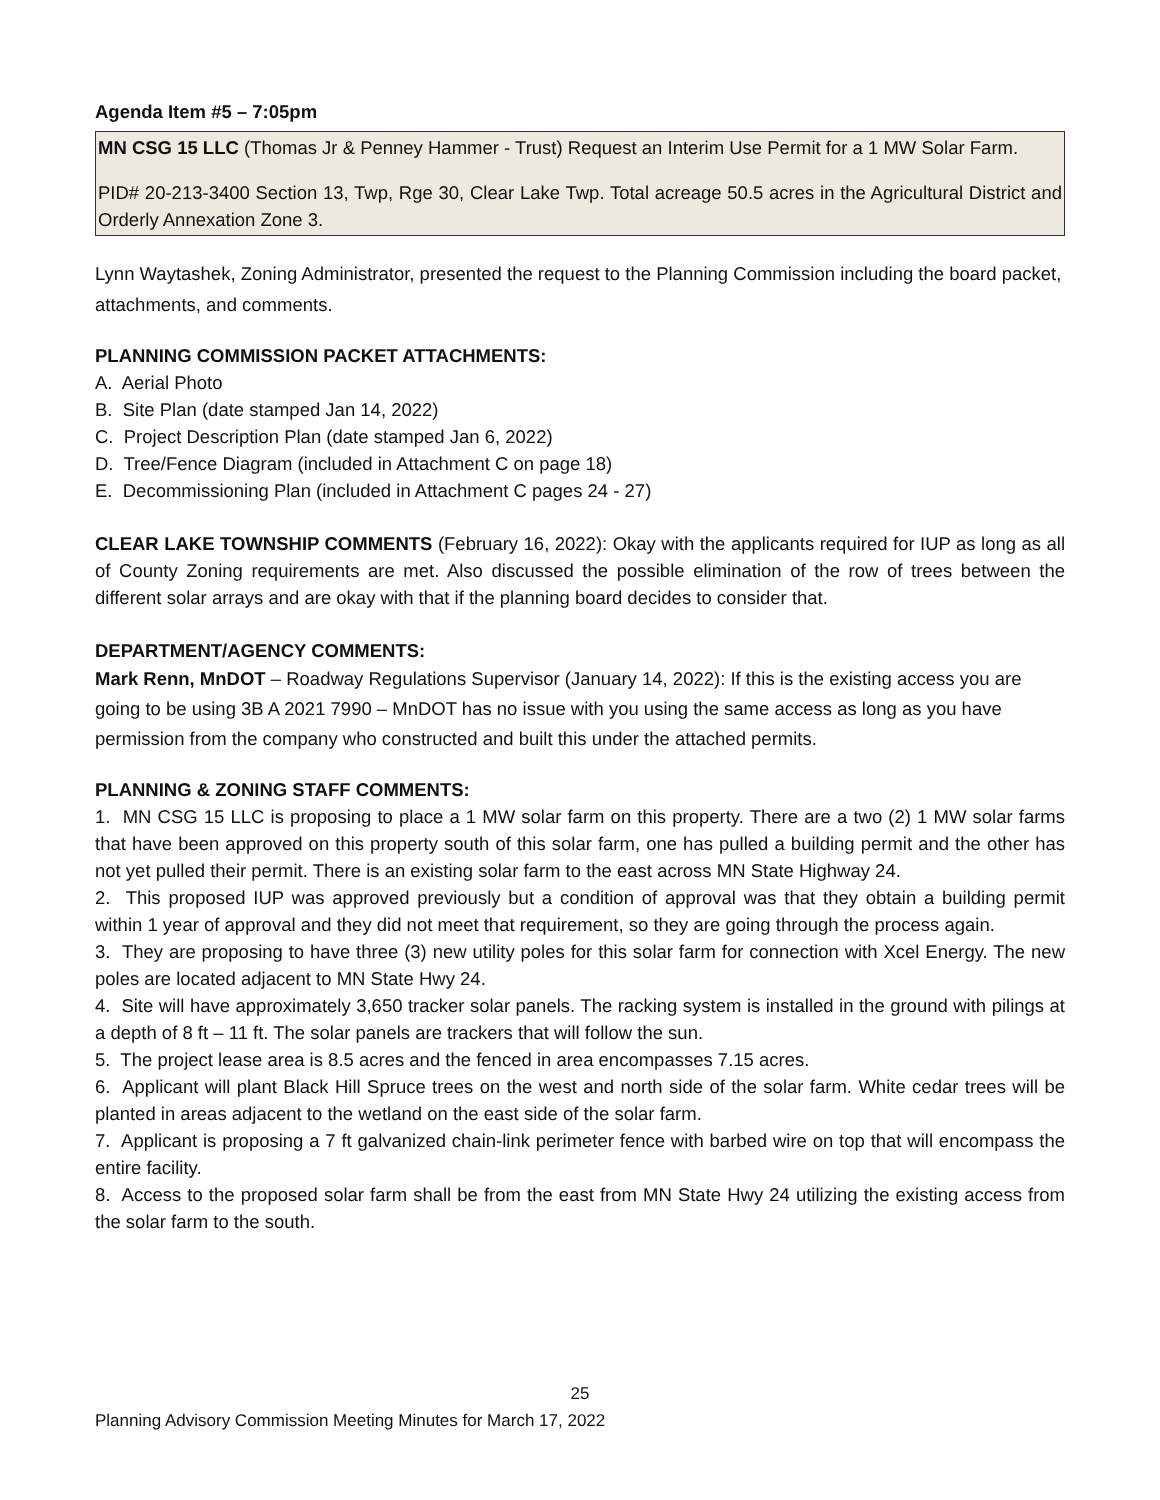Agenda Item #5 – 7:05pm
MN CSG 15 LLC (Thomas Jr & Penney Hammer - Trust) Request an Interim Use Permit for a 1 MW Solar Farm.
PID# 20-213-3400 Section 13, Twp, Rge 30, Clear Lake Twp. Total acreage 50.5 acres in the Agricultural District and Orderly Annexation Zone 3.
Lynn Waytashek, Zoning Administrator, presented the request to the Planning Commission including the board packet, attachments, and comments.
PLANNING COMMISSION PACKET ATTACHMENTS:
A. Aerial Photo
B. Site Plan (date stamped Jan 14, 2022)
C. Project Description Plan (date stamped Jan 6, 2022)
D. Tree/Fence Diagram (included in Attachment C on page 18)
E. Decommissioning Plan (included in Attachment C pages 24 - 27)
CLEAR LAKE TOWNSHIP COMMENTS (February 16, 2022): Okay with the applicants required for IUP as long as all of County Zoning requirements are met. Also discussed the possible elimination of the row of trees between the different solar arrays and are okay with that if the planning board decides to consider that.
DEPARTMENT/AGENCY COMMENTS:
Mark Renn, MnDOT – Roadway Regulations Supervisor (January 14, 2022): If this is the existing access you are going to be using 3B A 2021 7990 – MnDOT has no issue with you using the same access as long as you have permission from the company who constructed and built this under the attached permits.
PLANNING & ZONING STAFF COMMENTS:
1. MN CSG 15 LLC is proposing to place a 1 MW solar farm on this property. There are a two (2) 1 MW solar farms that have been approved on this property south of this solar farm, one has pulled a building permit and the other has not yet pulled their permit. There is an existing solar farm to the east across MN State Highway 24.
2. This proposed IUP was approved previously but a condition of approval was that they obtain a building permit within 1 year of approval and they did not meet that requirement, so they are going through the process again.
3. They are proposing to have three (3) new utility poles for this solar farm for connection with Xcel Energy. The new poles are located adjacent to MN State Hwy 24.
4. Site will have approximately 3,650 tracker solar panels. The racking system is installed in the ground with pilings at a depth of 8 ft – 11 ft. The solar panels are trackers that will follow the sun.
5. The project lease area is 8.5 acres and the fenced in area encompasses 7.15 acres.
6. Applicant will plant Black Hill Spruce trees on the west and north side of the solar farm. White cedar trees will be planted in areas adjacent to the wetland on the east side of the solar farm.
7. Applicant is proposing a 7 ft galvanized chain-link perimeter fence with barbed wire on top that will encompass the entire facility.
8. Access to the proposed solar farm shall be from the east from MN State Hwy 24 utilizing the existing access from the solar farm to the south.
25
Planning Advisory Commission Meeting Minutes for March 17, 2022